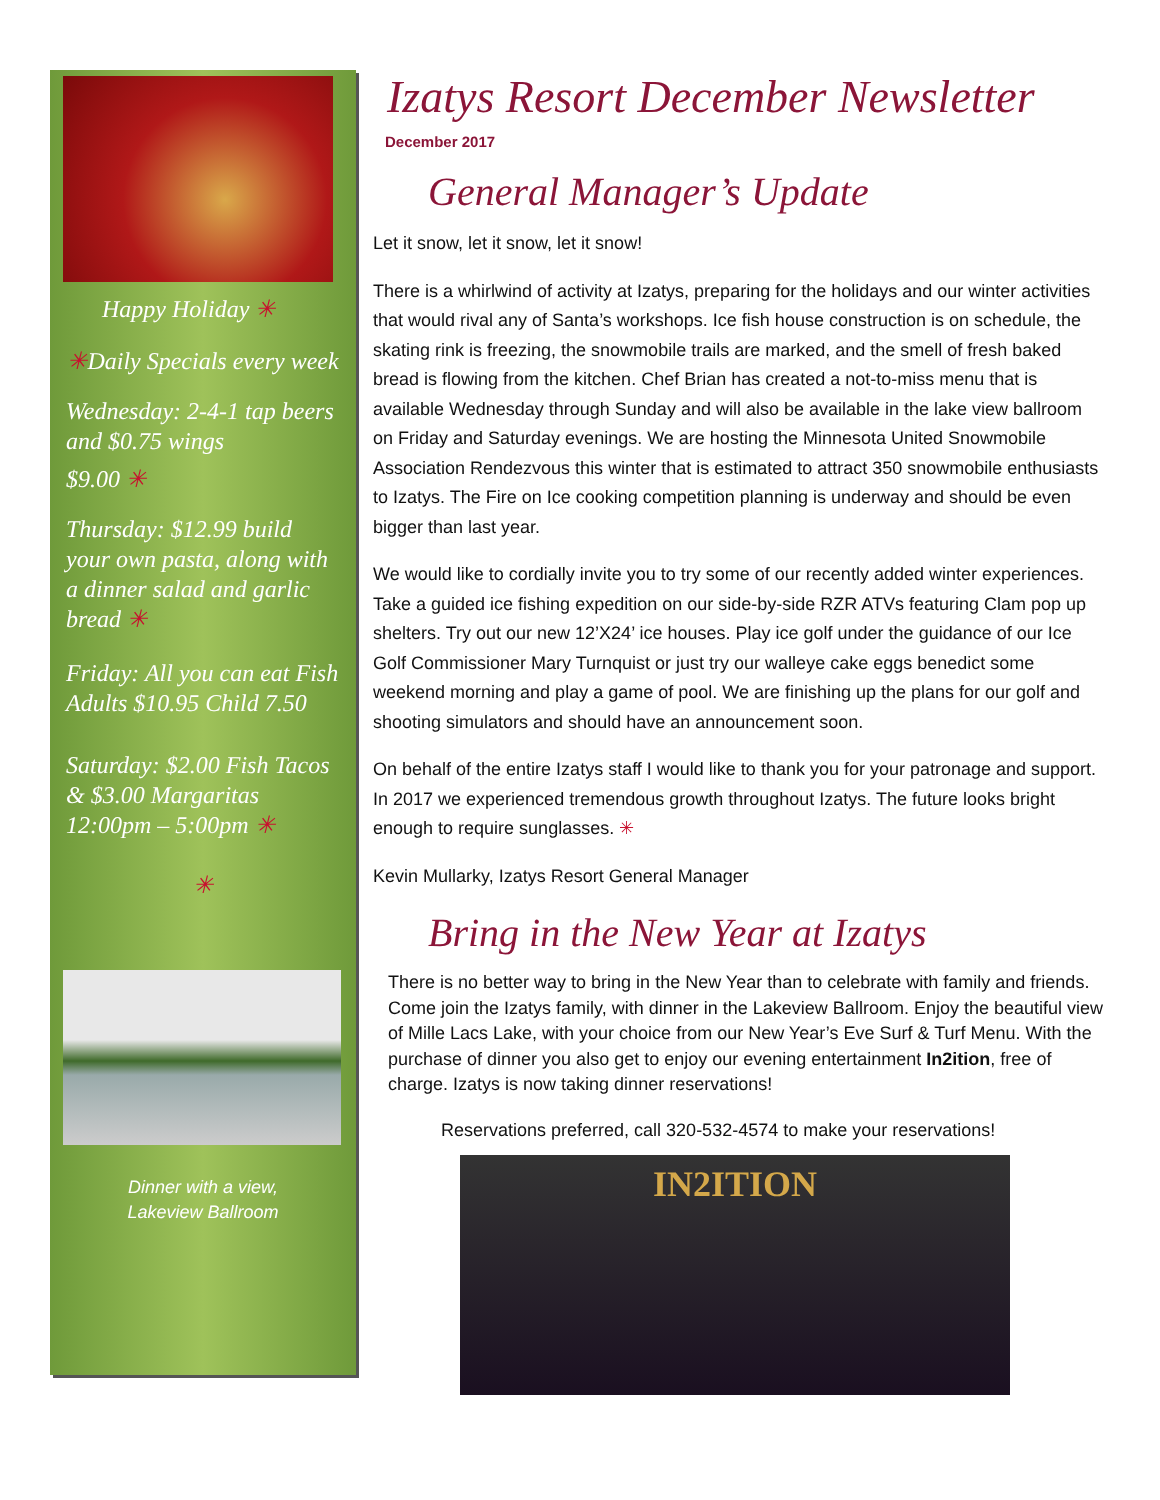Happy Holiday ✳
✳Daily Specials every week
Wednesday: 2-4-1 tap beers and $0.75 wings
$9.00 ✳
Thursday: $12.99 build your own pasta, along with a dinner salad and garlic bread ✳
Friday: All you can eat Fish Adults $10.95 Child 7.50
Saturday: $2.00 Fish Tacos & $3.00 Margaritas 12:00pm – 5:00pm ✳
✳
Dinner with a view,
Lakeview Ballroom
Izatys Resort December Newsletter
December 2017
General Manager’s Update
Let it snow, let it snow, let it snow!
There is a whirlwind of activity at Izatys, preparing for the holidays and our winter activities that would rival any of Santa’s workshops. Ice fish house construction is on schedule, the skating rink is freezing, the snowmobile trails are marked, and the smell of fresh baked bread is flowing from the kitchen. Chef Brian has created a not-to-miss menu that is available Wednesday through Sunday and will also be available in the lake view ballroom on Friday and Saturday evenings. We are hosting the Minnesota United Snowmobile Association Rendezvous this winter that is estimated to attract 350 snowmobile enthusiasts to Izatys. The Fire on Ice cooking competition planning is underway and should be even bigger than last year.
We would like to cordially invite you to try some of our recently added winter experiences. Take a guided ice fishing expedition on our side-by-side RZR ATVs featuring Clam pop up shelters. Try out our new 12’X24’ ice houses. Play ice golf under the guidance of our Ice Golf Commissioner Mary Turnquist or just try our walleye cake eggs benedict some weekend morning and play a game of pool. We are finishing up the plans for our golf and shooting simulators and should have an announcement soon.
On behalf of the entire Izatys staff I would like to thank you for your patronage and support. In 2017 we experienced tremendous growth throughout Izatys. The future looks bright enough to require sunglasses. ✳
Kevin Mullarky, Izatys Resort General Manager
Bring in the New Year at Izatys
There is no better way to bring in the New Year than to celebrate with family and friends. Come join the Izatys family, with dinner in the Lakeview Ballroom. Enjoy the beautiful view of Mille Lacs Lake, with your choice from our New Year’s Eve Surf & Turf Menu. With the purchase of dinner you also get to enjoy our evening entertainment In2ition, free of charge. Izatys is now taking dinner reservations!
Reservations preferred, call 320-532-4574 to make your reservations!
IN2ITION